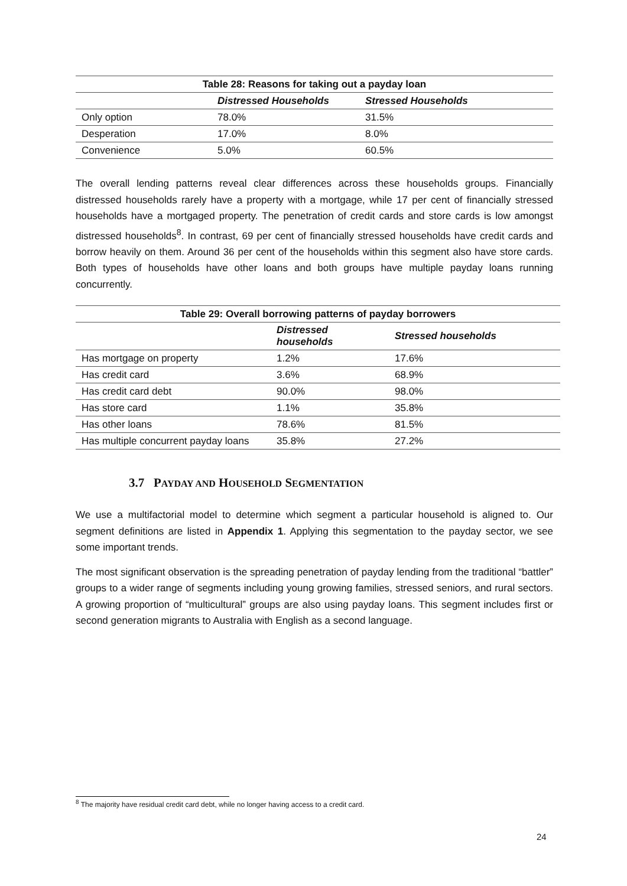| Table 28: Reasons for taking out a payday loan | | |
| --- | --- | --- |
| | Distressed Households | Stressed Households |
| Only option | 78.0% | 31.5% |
| Desperation | 17.0% | 8.0% |
| Convenience | 5.0% | 60.5% |
The overall lending patterns reveal clear differences across these households groups. Financially distressed households rarely have a property with a mortgage, while 17 per cent of financially stressed households have a mortgaged property. The penetration of credit cards and store cards is low amongst distressed households<sup>8</sup>. In contrast, 69 per cent of financially stressed households have credit cards and borrow heavily on them. Around 36 per cent of the households within this segment also have store cards. Both types of households have other loans and both groups have multiple payday loans running concurrently.
| Table 29: Overall borrowing patterns of payday borrowers | | |
| --- | --- | --- |
| | Distressed households | Stressed households |
| Has mortgage on property | 1.2% | 17.6% |
| Has credit card | 3.6% | 68.9% |
| Has credit card debt | 90.0% | 98.0% |
| Has store card | 1.1% | 35.8% |
| Has other loans | 78.6% | 81.5% |
| Has multiple concurrent payday loans | 35.8% | 27.2% |
3.7 PAYDAY AND HOUSEHOLD SEGMENTATION
We use a multifactorial model to determine which segment a particular household is aligned to. Our segment definitions are listed in Appendix 1. Applying this segmentation to the payday sector, we see some important trends.
The most significant observation is the spreading penetration of payday lending from the traditional “battler” groups to a wider range of segments including young growing families, stressed seniors, and rural sectors. A growing proportion of “multicultural” groups are also using payday loans. This segment includes first or second generation migrants to Australia with English as a second language.
<sup>8</sup> The majority have residual credit card debt, while no longer having access to a credit card.
24